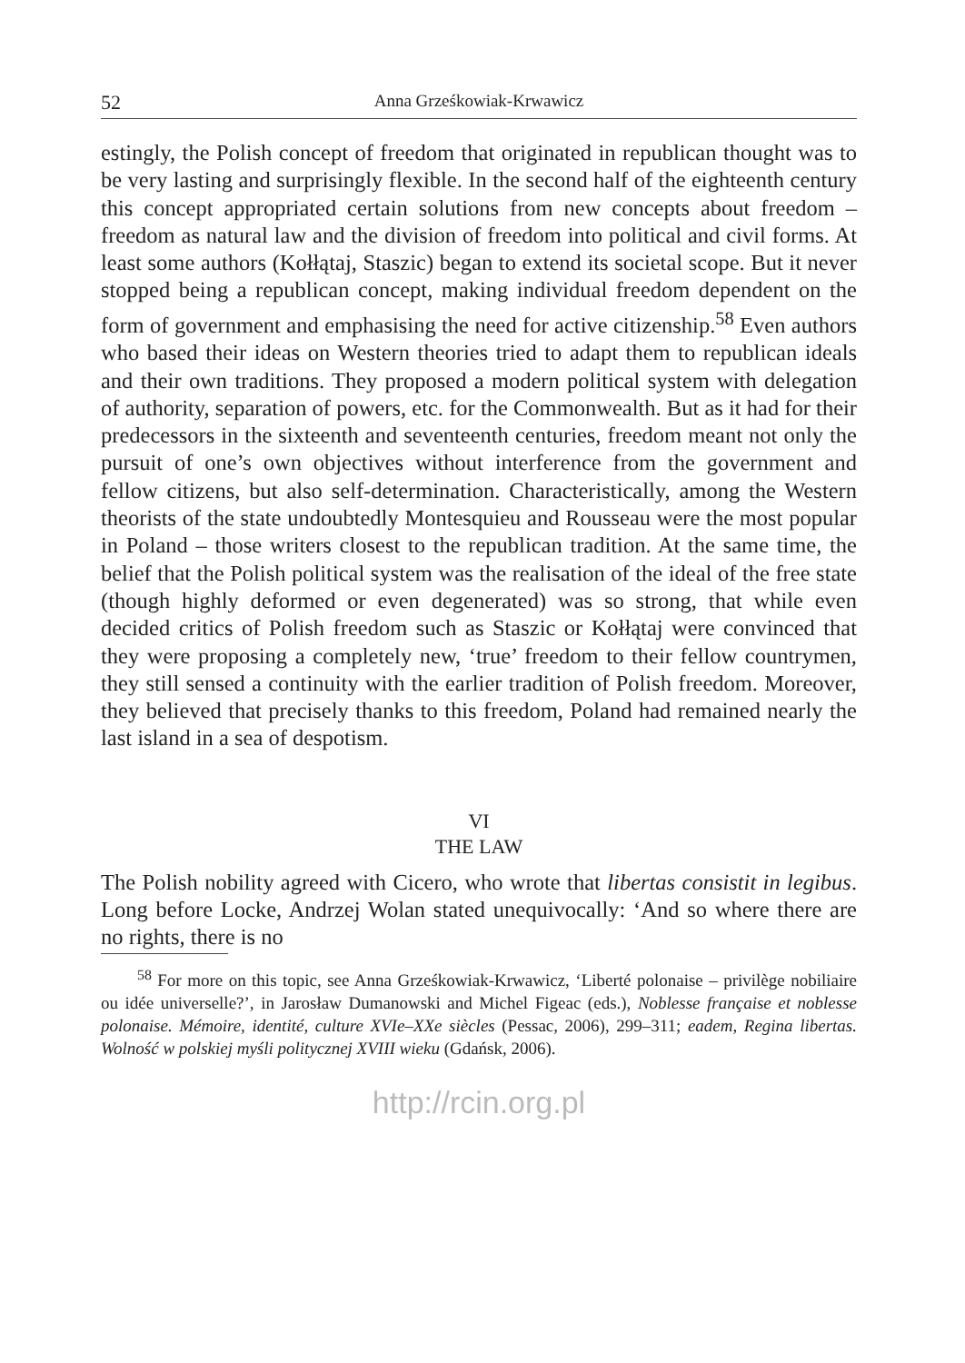52 Anna Grześkowiak-Krwawicz
estingly, the Polish concept of freedom that originated in republican thought was to be very lasting and surprisingly flexible. In the second half of the eighteenth century this concept appropriated certain solutions from new concepts about freedom – freedom as natural law and the division of freedom into political and civil forms. At least some authors (Kołłątaj, Staszic) began to extend its societal scope. But it never stopped being a republican concept, making individual freedom dependent on the form of government and emphasising the need for active citizenship.<sup>58</sup> Even authors who based their ideas on Western theories tried to adapt them to republican ideals and their own traditions. They proposed a modern political system with delegation of authority, separation of powers, etc. for the Commonwealth. But as it had for their predecessors in the sixteenth and seventeenth centuries, freedom meant not only the pursuit of one’s own objectives without interference from the government and fellow citizens, but also self-determination. Characteristically, among the Western theorists of the state undoubtedly Montesquieu and Rousseau were the most popular in Poland – those writers closest to the republican tradition. At the same time, the belief that the Polish political system was the realisation of the ideal of the free state (though highly deformed or even degenerated) was so strong, that while even decided critics of Polish freedom such as Staszic or Kołłątaj were convinced that they were proposing a completely new, ‘true’ freedom to their fellow countrymen, they still sensed a continuity with the earlier tradition of Polish freedom. Moreover, they believed that precisely thanks to this freedom, Poland had remained nearly the last island in a sea of despotism.
VI
THE LAW
The Polish nobility agreed with Cicero, who wrote that libertas consistit in legibus. Long before Locke, Andrzej Wolan stated unequivocally: ‘And so where there are no rights, there is no
<sup>58</sup> For more on this topic, see Anna Grześkowiak-Krwawicz, ‘Liberté polonaise – privilège nobiliaire ou idée universelle?’, in Jarosław Dumanowski and Michel Figeac (eds.), Noblesse française et noblesse polonaise. Mémoire, identité, culture XVIe–XXe siècles (Pessac, 2006), 299–311; eadem, Regina libertas. Wolność w polskiej myśli politycznej XVIII wieku (Gdańsk, 2006).
http://rcin.org.pl